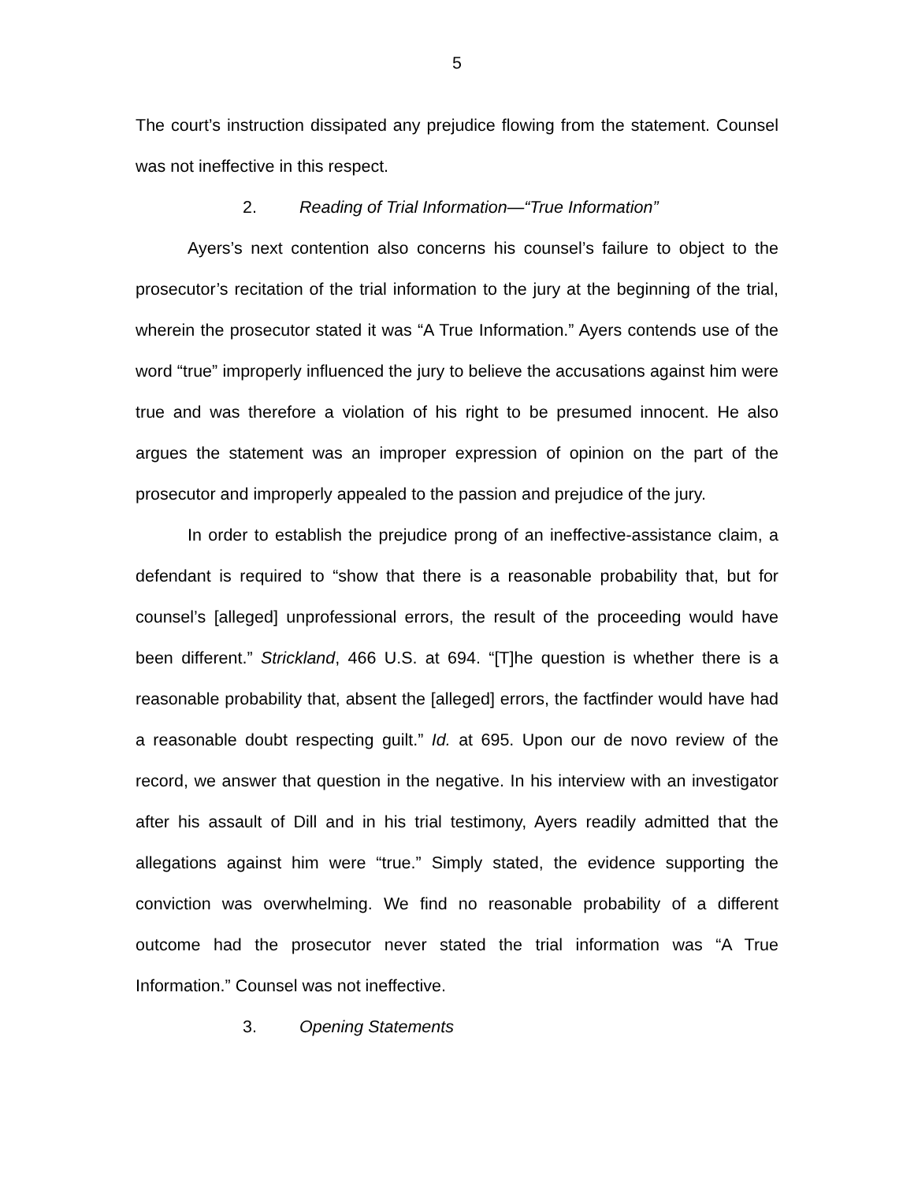5
The court’s instruction dissipated any prejudice flowing from the statement. Counsel was not ineffective in this respect.
2. Reading of Trial Information—“True Information”
Ayers’s next contention also concerns his counsel’s failure to object to the prosecutor’s recitation of the trial information to the jury at the beginning of the trial, wherein the prosecutor stated it was “A True Information.” Ayers contends use of the word “true” improperly influenced the jury to believe the accusations against him were true and was therefore a violation of his right to be presumed innocent. He also argues the statement was an improper expression of opinion on the part of the prosecutor and improperly appealed to the passion and prejudice of the jury.
In order to establish the prejudice prong of an ineffective-assistance claim, a defendant is required to “show that there is a reasonable probability that, but for counsel’s [alleged] unprofessional errors, the result of the proceeding would have been different.” Strickland, 466 U.S. at 694. “[T]he question is whether there is a reasonable probability that, absent the [alleged] errors, the factfinder would have had a reasonable doubt respecting guilt.” Id. at 695. Upon our de novo review of the record, we answer that question in the negative. In his interview with an investigator after his assault of Dill and in his trial testimony, Ayers readily admitted that the allegations against him were “true.” Simply stated, the evidence supporting the conviction was overwhelming. We find no reasonable probability of a different outcome had the prosecutor never stated the trial information was “A True Information.” Counsel was not ineffective.
3. Opening Statements